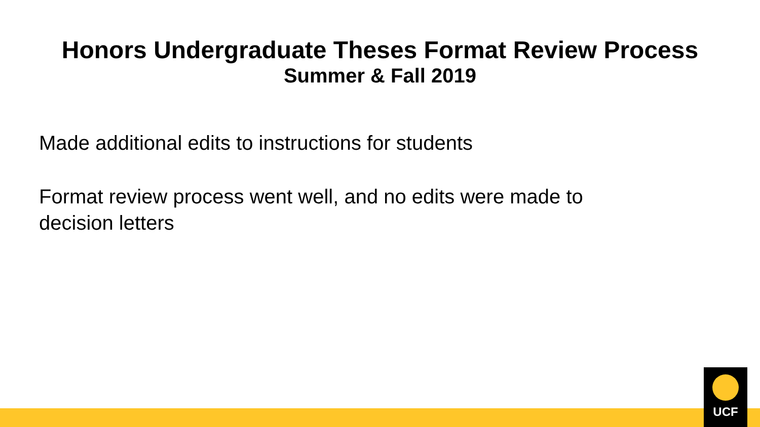Honors Undergraduate Theses Format Review Process
Summer & Fall 2019
Made additional edits to instructions for students
Format review process went well, and no edits were made to decision letters
UCF